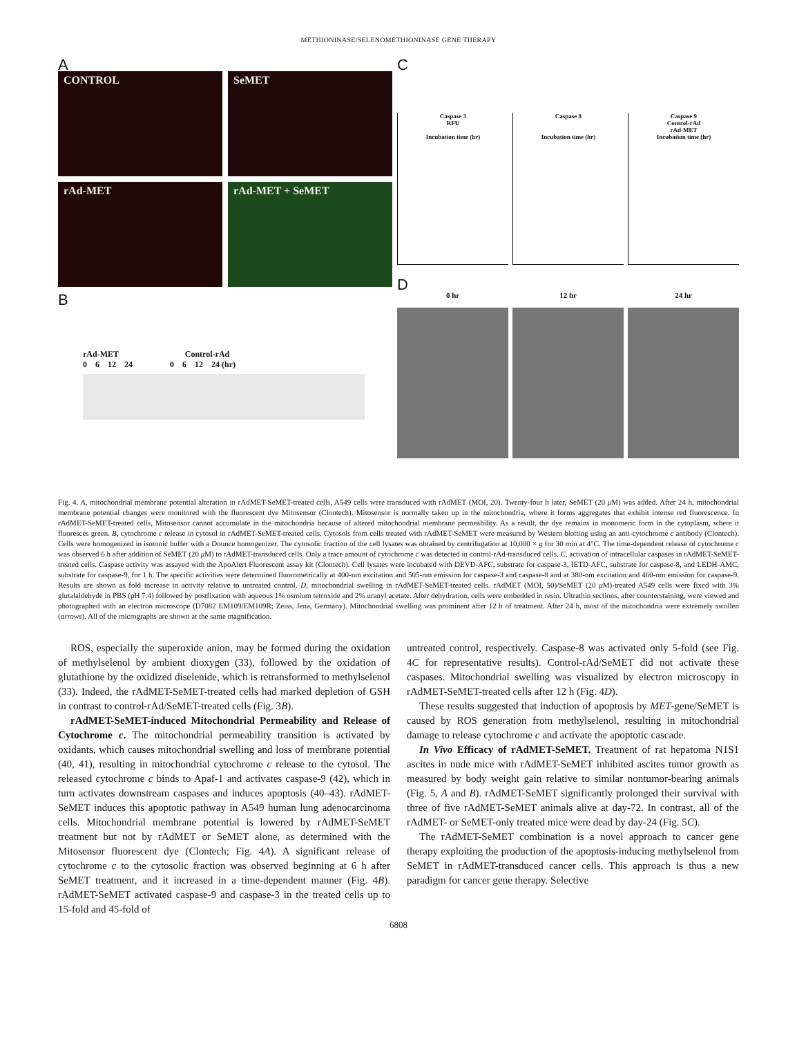METHIONINASE/SELENOMETHIONINASE GENE THERAPY
A
CONTROL
SeMET
rAd-MET
rAd-MET + SeMET
B
rAd-MET Control-rAd
0 6 12 24 0 6 12 24 (hr)
C
Caspase 3
RFU
Incubation time (hr)
Caspase 8
Incubation time (hr)
Caspase 9
Control-rAd
rAd-MET
Incubation time (hr)
D
0 hr 12 hr 24 hr
Fig. 4. A, mitochondrial membrane potential alteration in rAdMET-SeMET-treated cells. A549 cells were transduced with rAdMET (MOI, 20). Twenty-four h later, SeMET (20 μ M) was added. After 24 h, mitochondrial membrane potential changes were monitored with the fluorescent dye Mitosensor (Clontech). Mitosensor is normally taken up in the mitochondria, where it forms aggregates that exhibit intense red fluorescence. In rAdMET-SeMET-treated cells, Mitosensor cannot accumulate in the mitochondria because of altered mitochondrial membrane permeability. As a result, the dye remains in monomeric form in the cytoplasm, where it fluoresces green. B, cytochrome c release in cytosol in rAdMET-SeMET-treated cells. Cytosols from cells treated with rAdMET-SeMET were measured by Western blotting using an anti-cytochrome c antibody (Clontech). Cells were homogenized in isotonic buffer with a Dounce homogenizer. The cytosolic fraction of the cell lysates was obtained by centrifugation at 10,000 × g for 30 min at 4°C. The time-dependent release of cytochrome c was observed 6 h after addition of SeMET (20 μ M) to rAdMET-transduced cells. Only a trace amount of cytochrome c was detected in control-rAd-transduced cells. C, activation of intracellular caspases in rAdMET-SeMET-treated cells. Caspase activity was assayed with the ApoAlert Fluorescent assay kit (Clontech). Cell lysates were incubated with DEVD-AFC, substrate for caspase-3, IETD-AFC, substrate for caspase-8, and LEDH-AMC, substrate for caspase-9, for 1 h. The specific activities were determined fluorometrically at 400-nm excitation and 505-nm emission for caspase-3 and caspase-8 and at 380-nm excitation and 460-nm emission for caspase-9. Results are shown as fold increase in activity relative to untreated control. D, mitochondrial swelling in rAdMET-SeMET-treated cells. rAdMET (MOI, 50)/SeMET (20 μ M)-treated A549 cells were fixed with 3% glutalaldehyde in PBS (pH 7.4) followed by postfixation with aqueous 1% osmium tetroxide and 2% uranyl acetate. After dehydration, cells were embedded in resin. Ultrathin sections, after counterstaining, were viewed and photographed with an electron microscope (D7082 EM109/EM109R; Zeiss, Jena, Germany). Mitochondrial swelling was prominent after 12 h of treatment. After 24 h, most of the mitochondria were extremely swollen (arrows). All of the micrographs are shown at the same magnification.
ROS, especially the superoxide anion, may be formed during the oxidation of methylselenol by ambient dioxygen (33), followed by the oxidation of glutathione by the oxidized diselenide, which is retransformed to methylselenol (33). Indeed, the rAdMET-SeMET-treated cells had marked depletion of GSH in contrast to control-rAd/SeMET-treated cells (Fig. 3B).
rAdMET-SeMET-induced Mitochondrial Permeability and Release of Cytochrome c. The mitochondrial permeability transition is activated by oxidants, which causes mitochondrial swelling and loss of membrane potential (40, 41), resulting in mitochondrial cytochrome c release to the cytosol. The released cytochrome c binds to Apaf-1 and activates caspase-9 (42), which in turn activates downstream caspases and induces apoptosis (40–43). rAdMET-SeMET induces this apoptotic pathway in A549 human lung adenocarcinoma cells. Mitochondrial membrane potential is lowered by rAdMET-SeMET treatment but not by rAdMET or SeMET alone, as determined with the Mitosensor fluorescent dye (Clontech; Fig. 4A). A significant release of cytochrome c to the cytosolic fraction was observed beginning at 6 h after SeMET treatment, and it increased in a time-dependent manner (Fig. 4B). rAdMET-SeMET activated caspase-9 and caspase-3 in the treated cells up to 15-fold and 45-fold of
untreated control, respectively. Caspase-8 was activated only 5-fold (see Fig. 4C for representative results). Control-rAd/SeMET did not activate these caspases. Mitochondrial swelling was visualized by electron microscopy in rAdMET-SeMET-treated cells after 12 h (Fig. 4D).
These results suggested that induction of apoptosis by MET-gene/SeMET is caused by ROS generation from methylselenol, resulting in mitochondrial damage to release cytochrome c and activate the apoptotic cascade.
In Vivo Efficacy of rAdMET-SeMET. Treatment of rat hepatoma N1S1 ascites in nude mice with rAdMET-SeMET inhibited ascites tumor growth as measured by body weight gain relative to similar nontumor-bearing animals (Fig. 5, A and B). rAdMET-SeMET significantly prolonged their survival with three of five rAdMET-SeMET animals alive at day-72. In contrast, all of the rAdMET- or SeMET-only treated mice were dead by day-24 (Fig. 5C).
The rAdMET-SeMET combination is a novel approach to cancer gene therapy exploiting the production of the apoptosis-inducing methylselenol from SeMET in rAdMET-transduced cancer cells. This approach is thus a new paradigm for cancer gene therapy. Selective
6808